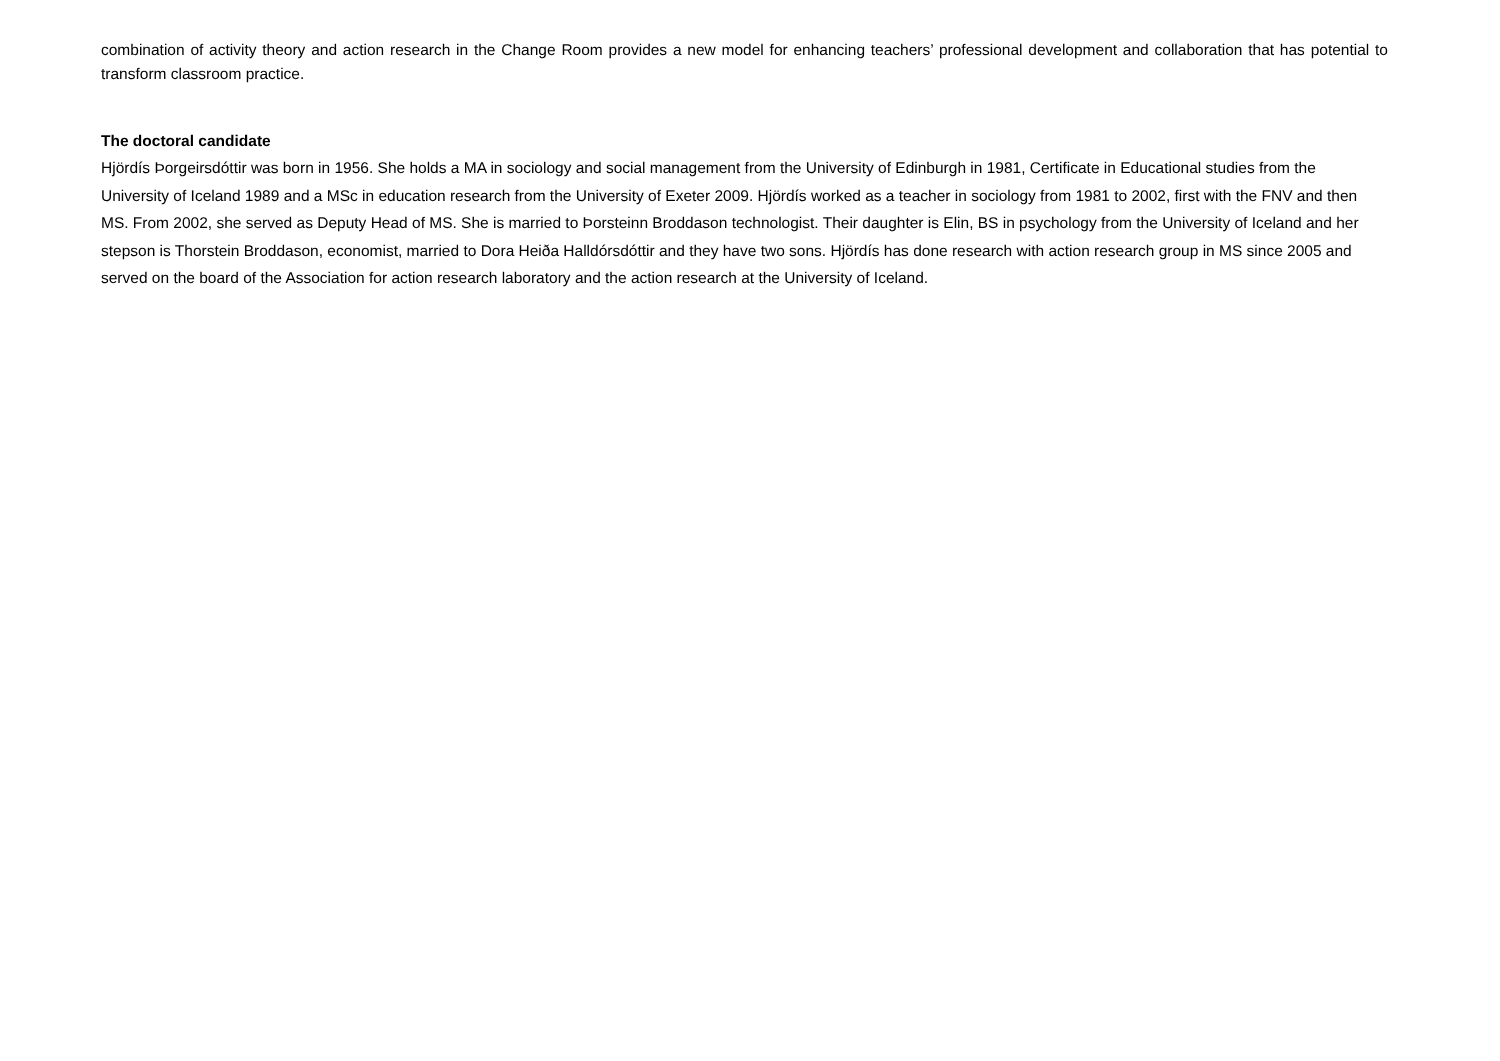combination of activity theory and action research in the Change Room provides a new model for enhancing teachers’ professional development and collaboration that has potential to transform classroom practice.
The doctoral candidate
Hjördís Þorgeirsdóttir was born in 1956. She holds a MA in sociology and social management from the University of Edinburgh in 1981, Certificate in Educational studies from the University of Iceland 1989 and a MSc in education research from the University of Exeter 2009. Hjördís worked as a teacher in sociology from 1981 to 2002, first with the FNV and then MS. From 2002, she served as Deputy Head of MS. She is married to Þorsteinn Broddason technologist. Their daughter is Elin, BS in psychology from the University of Iceland and her stepson is Thorstein Broddason, economist, married to Dora Heiða Halldórsdóttir and they have two sons. Hjördís has done research with action research group in MS since 2005 and served on the board of the Association for action research laboratory and the action research at the University of Iceland.